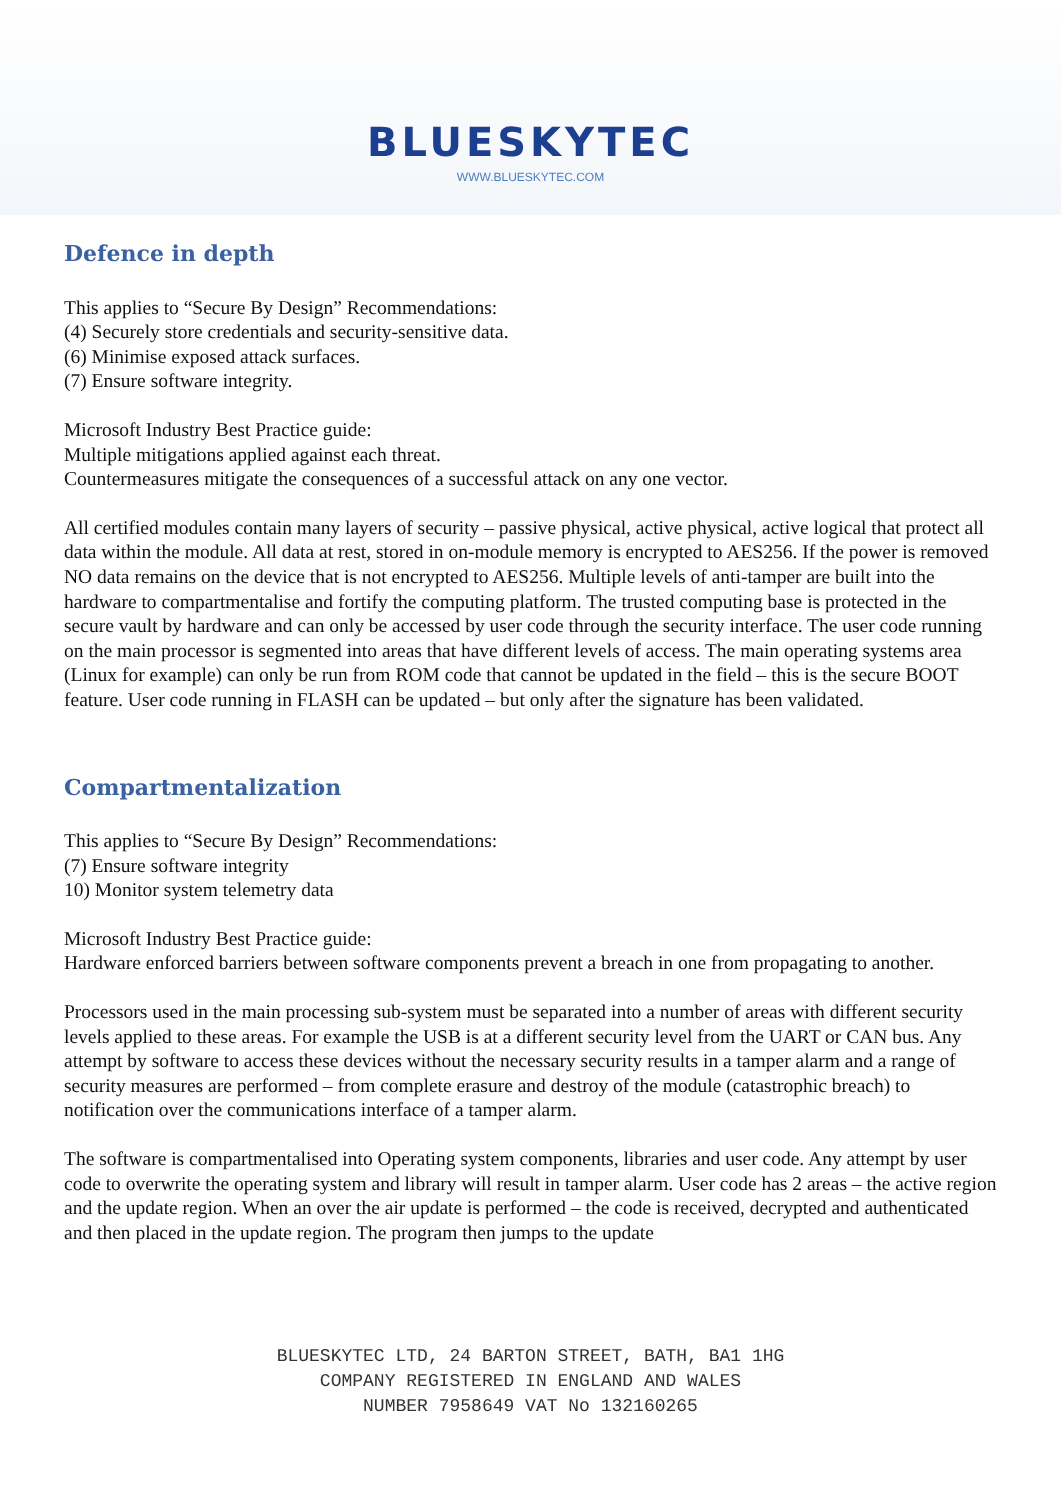BLUESKYTEC
WWW.BLUESKYTEC.COM
Defence in depth
This applies to “Secure By Design” Recommendations:
(4) Securely store credentials and security-sensitive data.
(6) Minimise exposed attack surfaces.
(7) Ensure software integrity.
Microsoft Industry Best Practice guide:
Multiple mitigations applied against each threat.
Countermeasures mitigate the consequences of a successful attack on any one vector.
All certified modules contain many layers of security – passive physical, active physical, active logical that protect all data within the module. All data at rest, stored in on-module memory is encrypted to AES256. If the power is removed NO data remains on the device that is not encrypted to AES256. Multiple levels of anti-tamper are built into the hardware to compartmentalise and fortify the computing platform. The trusted computing base is protected in the secure vault by hardware and can only be accessed by user code through the security interface. The user code running on the main processor is segmented into areas that have different levels of access. The main operating systems area (Linux for example) can only be run from ROM code that cannot be updated in the field – this is the secure BOOT feature. User code running in FLASH can be updated – but only after the signature has been validated.
Compartmentalization
This applies to “Secure By Design” Recommendations:
(7) Ensure software integrity
10) Monitor system telemetry data
Microsoft Industry Best Practice guide:
Hardware enforced barriers between software components prevent a breach in one from propagating to another.
Processors used in the main processing sub-system must be separated into a number of areas with different security levels applied to these areas. For example the USB is at a different security level from the UART or CAN bus. Any attempt by software to access these devices without the necessary security results in a tamper alarm and a range of security measures are performed – from complete erasure and destroy of the module (catastrophic breach) to notification over the communications interface of a tamper alarm.
The software is compartmentalised into Operating system components, libraries and user code. Any attempt by user code to overwrite the operating system and library will result in tamper alarm. User code has 2 areas – the active region and the update region. When an over the air update is performed – the code is received, decrypted and authenticated and then placed in the update region. The program then jumps to the update
BLUESKYTEC LTD, 24 BARTON STREET, BATH, BA1 1HG
COMPANY REGISTERED IN ENGLAND AND WALES
NUMBER 7958649 VAT No 132160265